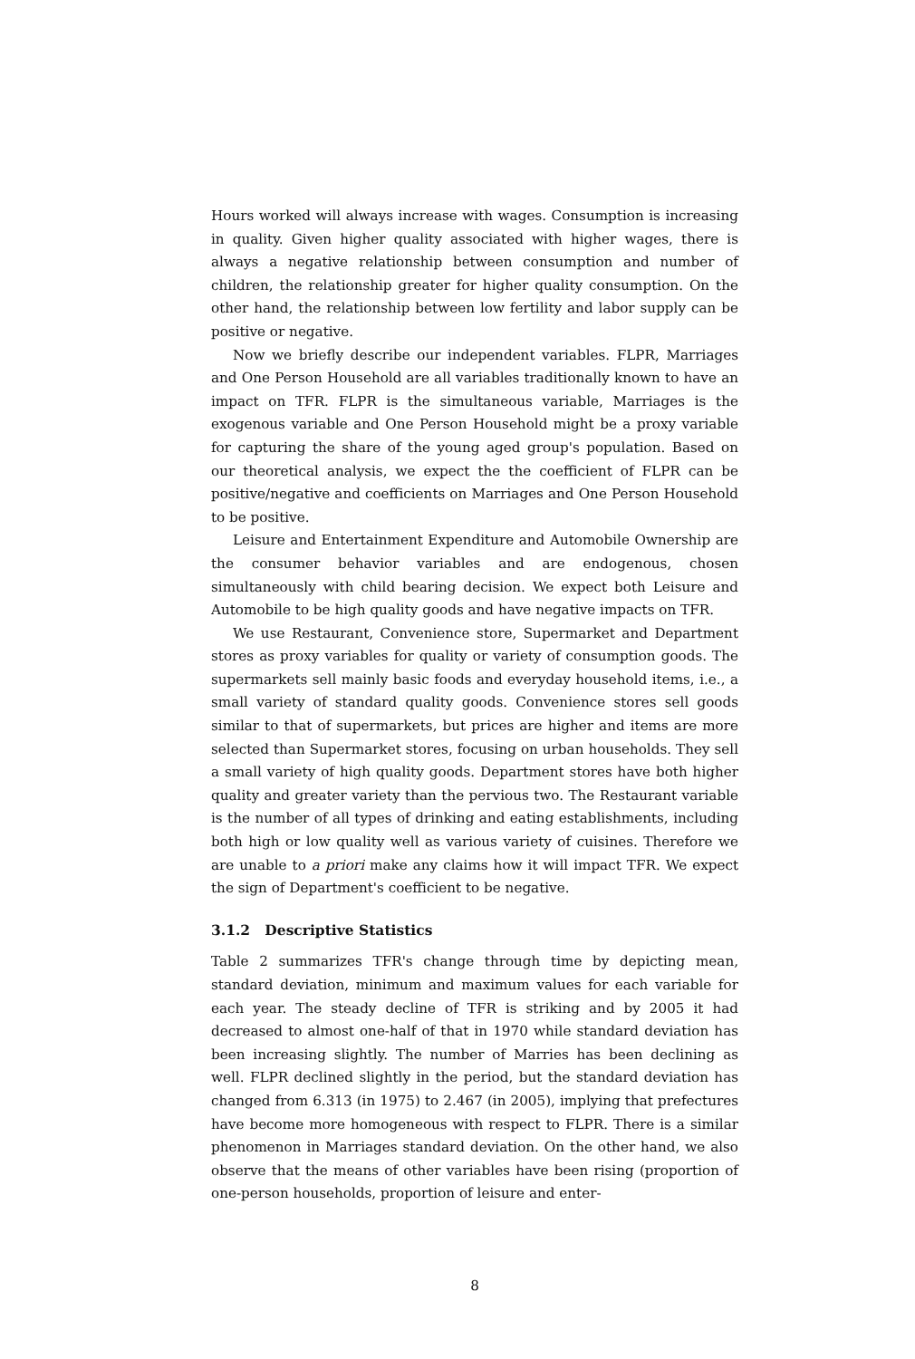Hours worked will always increase with wages. Consumption is increasing in quality. Given higher quality associated with higher wages, there is always a negative relationship between consumption and number of children, the relationship greater for higher quality consumption. On the other hand, the relationship between low fertility and labor supply can be positive or negative.
Now we briefly describe our independent variables. FLPR, Marriages and One Person Household are all variables traditionally known to have an impact on TFR. FLPR is the simultaneous variable, Marriages is the exogenous variable and One Person Household might be a proxy variable for capturing the share of the young aged group's population. Based on our theoretical analysis, we expect the the coefficient of FLPR can be positive/negative and coefficients on Marriages and One Person Household to be positive.
Leisure and Entertainment Expenditure and Automobile Ownership are the consumer behavior variables and are endogenous, chosen simultaneously with child bearing decision. We expect both Leisure and Automobile to be high quality goods and have negative impacts on TFR.
We use Restaurant, Convenience store, Supermarket and Department stores as proxy variables for quality or variety of consumption goods. The supermarkets sell mainly basic foods and everyday household items, i.e., a small variety of standard quality goods. Convenience stores sell goods similar to that of supermarkets, but prices are higher and items are more selected than Supermarket stores, focusing on urban households. They sell a small variety of high quality goods. Department stores have both higher quality and greater variety than the pervious two. The Restaurant variable is the number of all types of drinking and eating establishments, including both high or low quality well as various variety of cuisines. Therefore we are unable to a priori make any claims how it will impact TFR. We expect the sign of Department's coefficient to be negative.
3.1.2 Descriptive Statistics
Table 2 summarizes TFR's change through time by depicting mean, standard deviation, minimum and maximum values for each variable for each year. The steady decline of TFR is striking and by 2005 it had decreased to almost one-half of that in 1970 while standard deviation has been increasing slightly. The number of Marries has been declining as well. FLPR declined slightly in the period, but the standard deviation has changed from 6.313 (in 1975) to 2.467 (in 2005), implying that prefectures have become more homogeneous with respect to FLPR. There is a similar phenomenon in Marriages standard deviation. On the other hand, we also observe that the means of other variables have been rising (proportion of one-person households, proportion of leisure and enter-
8